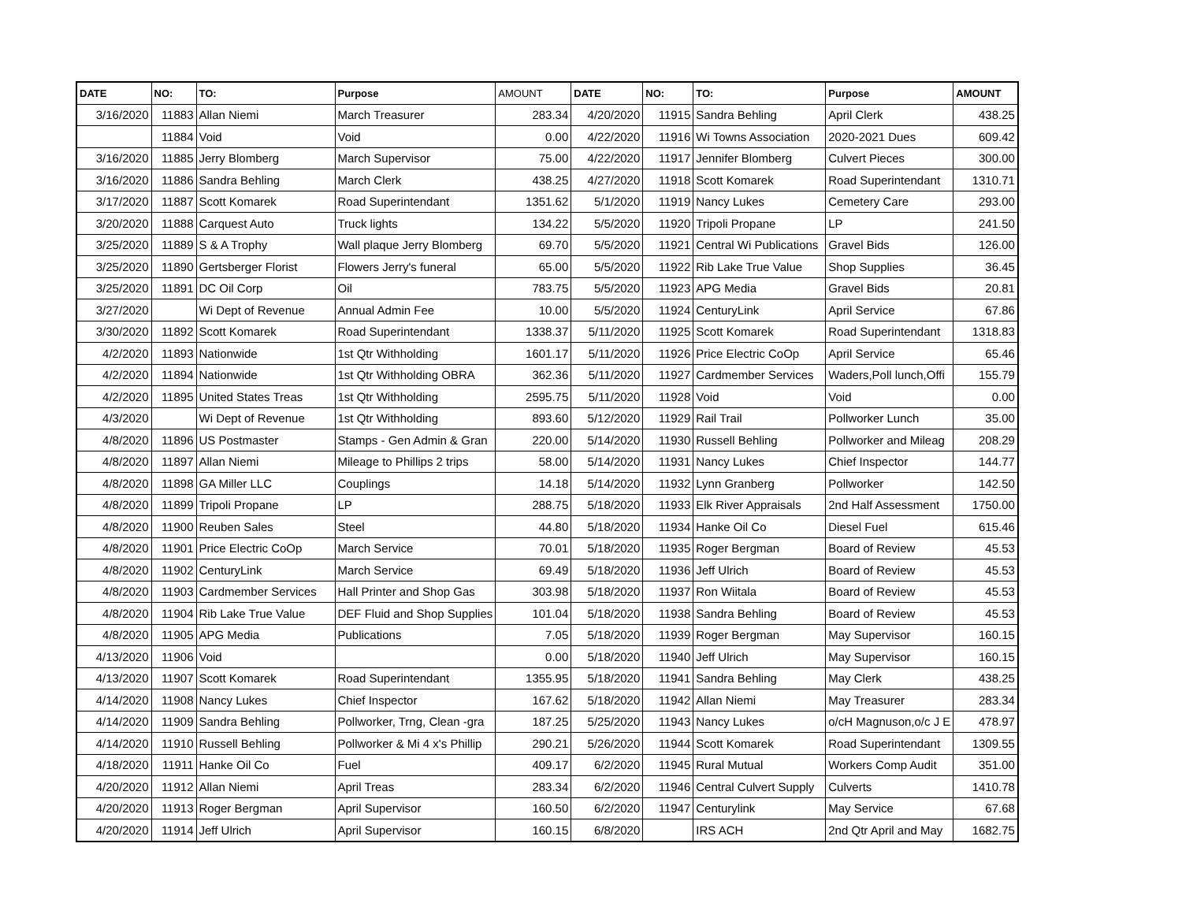| DATE | NO: | TO: | Purpose | AMOUNT | DATE | NO: | TO: | Purpose | AMOUNT |
| --- | --- | --- | --- | --- | --- | --- | --- | --- | --- |
| 3/16/2020 | 11883 | Allan Niemi | March Treasurer | 283.34 | 4/20/2020 | 11915 | Sandra Behling | April Clerk | 438.25 |
| | 11884 | Void | Void | 0.00 | 4/22/2020 | 11916 | Wi Towns Association | 2020-2021 Dues | 609.42 |
| 3/16/2020 | 11885 | Jerry Blomberg | March Supervisor | 75.00 | 4/22/2020 | 11917 | Jennifer Blomberg | Culvert Pieces | 300.00 |
| 3/16/2020 | 11886 | Sandra Behling | March Clerk | 438.25 | 4/27/2020 | 11918 | Scott Komarek | Road Superintendant | 1310.71 |
| 3/17/2020 | 11887 | Scott Komarek | Road Superintendant | 1351.62 | 5/1/2020 | 11919 | Nancy Lukes | Cemetery Care | 293.00 |
| 3/20/2020 | 11888 | Carquest Auto | Truck lights | 134.22 | 5/5/2020 | 11920 | Tripoli Propane | LP | 241.50 |
| 3/25/2020 | 11889 | S & A Trophy | Wall plaque Jerry Blomberg | 69.70 | 5/5/2020 | 11921 | Central Wi Publications | Gravel Bids | 126.00 |
| 3/25/2020 | 11890 | Gertsberger Florist | Flowers Jerry's funeral | 65.00 | 5/5/2020 | 11922 | Rib Lake True Value | Shop Supplies | 36.45 |
| 3/25/2020 | 11891 | DC Oil Corp | Oil | 783.75 | 5/5/2020 | 11923 | APG Media | Gravel Bids | 20.81 |
| 3/27/2020 | | Wi Dept of Revenue | Annual Admin Fee | 10.00 | 5/5/2020 | 11924 | CenturyLink | April Service | 67.86 |
| 3/30/2020 | 11892 | Scott Komarek | Road Superintendant | 1338.37 | 5/11/2020 | 11925 | Scott Komarek | Road Superintendant | 1318.83 |
| 4/2/2020 | 11893 | Nationwide | 1st Qtr Withholding | 1601.17 | 5/11/2020 | 11926 | Price Electric CoOp | April Service | 65.46 |
| 4/2/2020 | 11894 | Nationwide | 1st Qtr Withholding OBRA | 362.36 | 5/11/2020 | 11927 | Cardmember Services | Waders,Poll lunch,Offi | 155.79 |
| 4/2/2020 | 11895 | United States Treas | 1st Qtr Withholding | 2595.75 | 5/11/2020 | 11928 | Void | Void | 0.00 |
| 4/3/2020 | | Wi Dept of Revenue | 1st Qtr Withholding | 893.60 | 5/12/2020 | 11929 | Rail Trail | Pollworker Lunch | 35.00 |
| 4/8/2020 | 11896 | US Postmaster | Stamps - Gen Admin & Gran | 220.00 | 5/14/2020 | 11930 | Russell Behling | Pollworker and Mileag | 208.29 |
| 4/8/2020 | 11897 | Allan Niemi | Mileage to Phillips 2 trips | 58.00 | 5/14/2020 | 11931 | Nancy Lukes | Chief Inspector | 144.77 |
| 4/8/2020 | 11898 | GA Miller LLC | Couplings | 14.18 | 5/14/2020 | 11932 | Lynn Granberg | Pollworker | 142.50 |
| 4/8/2020 | 11899 | Tripoli Propane | LP | 288.75 | 5/18/2020 | 11933 | Elk River Appraisals | 2nd Half Assessment | 1750.00 |
| 4/8/2020 | 11900 | Reuben Sales | Steel | 44.80 | 5/18/2020 | 11934 | Hanke Oil Co | Diesel Fuel | 615.46 |
| 4/8/2020 | 11901 | Price Electric CoOp | March Service | 70.01 | 5/18/2020 | 11935 | Roger Bergman | Board of Review | 45.53 |
| 4/8/2020 | 11902 | CenturyLink | March Service | 69.49 | 5/18/2020 | 11936 | Jeff Ulrich | Board of Review | 45.53 |
| 4/8/2020 | 11903 | Cardmember Services | Hall Printer and Shop Gas | 303.98 | 5/18/2020 | 11937 | Ron Wiitala | Board of Review | 45.53 |
| 4/8/2020 | 11904 | Rib Lake True Value | DEF Fluid and Shop Supplies | 101.04 | 5/18/2020 | 11938 | Sandra Behling | Board of Review | 45.53 |
| 4/8/2020 | 11905 | APG Media | Publications | 7.05 | 5/18/2020 | 11939 | Roger Bergman | May Supervisor | 160.15 |
| 4/13/2020 | 11906 | Void | | 0.00 | 5/18/2020 | 11940 | Jeff Ulrich | May Supervisor | 160.15 |
| 4/13/2020 | 11907 | Scott Komarek | Road Superintendant | 1355.95 | 5/18/2020 | 11941 | Sandra Behling | May Clerk | 438.25 |
| 4/14/2020 | 11908 | Nancy Lukes | Chief Inspector | 167.62 | 5/18/2020 | 11942 | Allan Niemi | May Treasurer | 283.34 |
| 4/14/2020 | 11909 | Sandra Behling | Pollworker, Trng, Clean -gra | 187.25 | 5/25/2020 | 11943 | Nancy Lukes | o/cH Magnuson,o/c J E | 478.97 |
| 4/14/2020 | 11910 | Russell Behling | Pollworker & Mi 4 x's Phillip | 290.21 | 5/26/2020 | 11944 | Scott Komarek | Road Superintendant | 1309.55 |
| 4/18/2020 | 11911 | Hanke Oil Co | Fuel | 409.17 | 6/2/2020 | 11945 | Rural Mutual | Workers Comp Audit | 351.00 |
| 4/20/2020 | 11912 | Allan Niemi | April Treas | 283.34 | 6/2/2020 | 11946 | Central Culvert Supply | Culverts | 1410.78 |
| 4/20/2020 | 11913 | Roger Bergman | April Supervisor | 160.50 | 6/2/2020 | 11947 | Centurylink | May Service | 67.68 |
| 4/20/2020 | 11914 | Jeff Ulrich | April Supervisor | 160.15 | 6/8/2020 | | IRS ACH | 2nd Qtr April and May | 1682.75 |